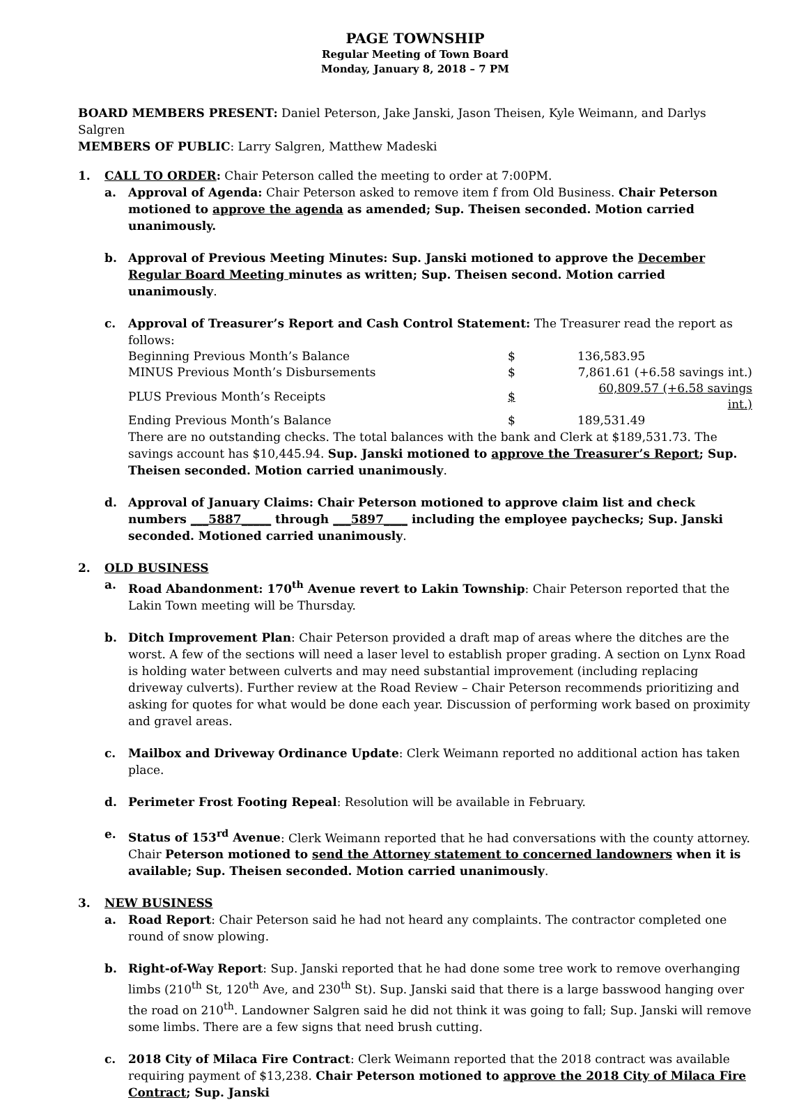PAGE TOWNSHIP
Regular Meeting of Town Board
Monday, January 8, 2018 – 7 PM
BOARD MEMBERS PRESENT: Daniel Peterson, Jake Janski, Jason Theisen, Kyle Weimann, and Darlys Salgren
MEMBERS OF PUBLIC: Larry Salgren, Matthew Madeski
1. CALL TO ORDER: Chair Peterson called the meeting to order at 7:00PM.
a. Approval of Agenda: Chair Peterson asked to remove item f from Old Business. Chair Peterson motioned to approve the agenda as amended; Sup. Theisen seconded. Motion carried unanimously.
b. Approval of Previous Meeting Minutes: Sup. Janski motioned to approve the December Regular Board Meeting minutes as written; Sup. Theisen second. Motion carried unanimously.
c. Approval of Treasurer’s Report and Cash Control Statement: The Treasurer read the report as follows:
| Beginning Previous Month’s Balance | $ | 136,583.95 |
| MINUS Previous Month’s Disbursements | $ | 7,861.61 (+6.58 savings int.) |
| PLUS Previous Month’s Receipts | $ | 60,809.57 (+6.58 savings int.) |
| Ending Previous Month’s Balance | $ | 189,531.49 |
There are no outstanding checks. The total balances with the bank and Clerk at $189,531.73. The savings account has $10,445.94. Sup. Janski motioned to approve the Treasurer’s Report; Sup. Theisen seconded. Motion carried unanimously.
d. Approval of January Claims: Chair Peterson motioned to approve claim list and check numbers ___5887_____ through ___5897____ including the employee paychecks; Sup. Janski seconded. Motioned carried unanimously.
2. OLD BUSINESS
a. Road Abandonment: 170<sup>th</sup> Avenue revert to Lakin Township: Chair Peterson reported that the Lakin Town meeting will be Thursday.
b. Ditch Improvement Plan: Chair Peterson provided a draft map of areas where the ditches are the worst. A few of the sections will need a laser level to establish proper grading. A section on Lynx Road is holding water between culverts and may need substantial improvement (including replacing driveway culverts). Further review at the Road Review – Chair Peterson recommends prioritizing and asking for quotes for what would be done each year. Discussion of performing work based on proximity and gravel areas.
c. Mailbox and Driveway Ordinance Update: Clerk Weimann reported no additional action has taken place.
d. Perimeter Frost Footing Repeal: Resolution will be available in February.
e. Status of 153<sup>rd</sup> Avenue: Clerk Weimann reported that he had conversations with the county attorney. Chair Peterson motioned to send the Attorney statement to concerned landowners when it is available; Sup. Theisen seconded. Motion carried unanimously.
3. NEW BUSINESS
a. Road Report: Chair Peterson said he had not heard any complaints. The contractor completed one round of snow plowing.
b. Right-of-Way Report: Sup. Janski reported that he had done some tree work to remove overhanging limbs (210<sup>th</sup> St, 120<sup>th</sup> Ave, and 230<sup>th</sup> St). Sup. Janski said that there is a large basswood hanging over the road on 210<sup>th</sup>. Landowner Salgren said he did not think it was going to fall; Sup. Janski will remove some limbs. There are a few signs that need brush cutting.
c. 2018 City of Milaca Fire Contract: Clerk Weimann reported that the 2018 contract was available requiring payment of $13,238. Chair Peterson motioned to approve the 2018 City of Milaca Fire Contract; Sup. Janski